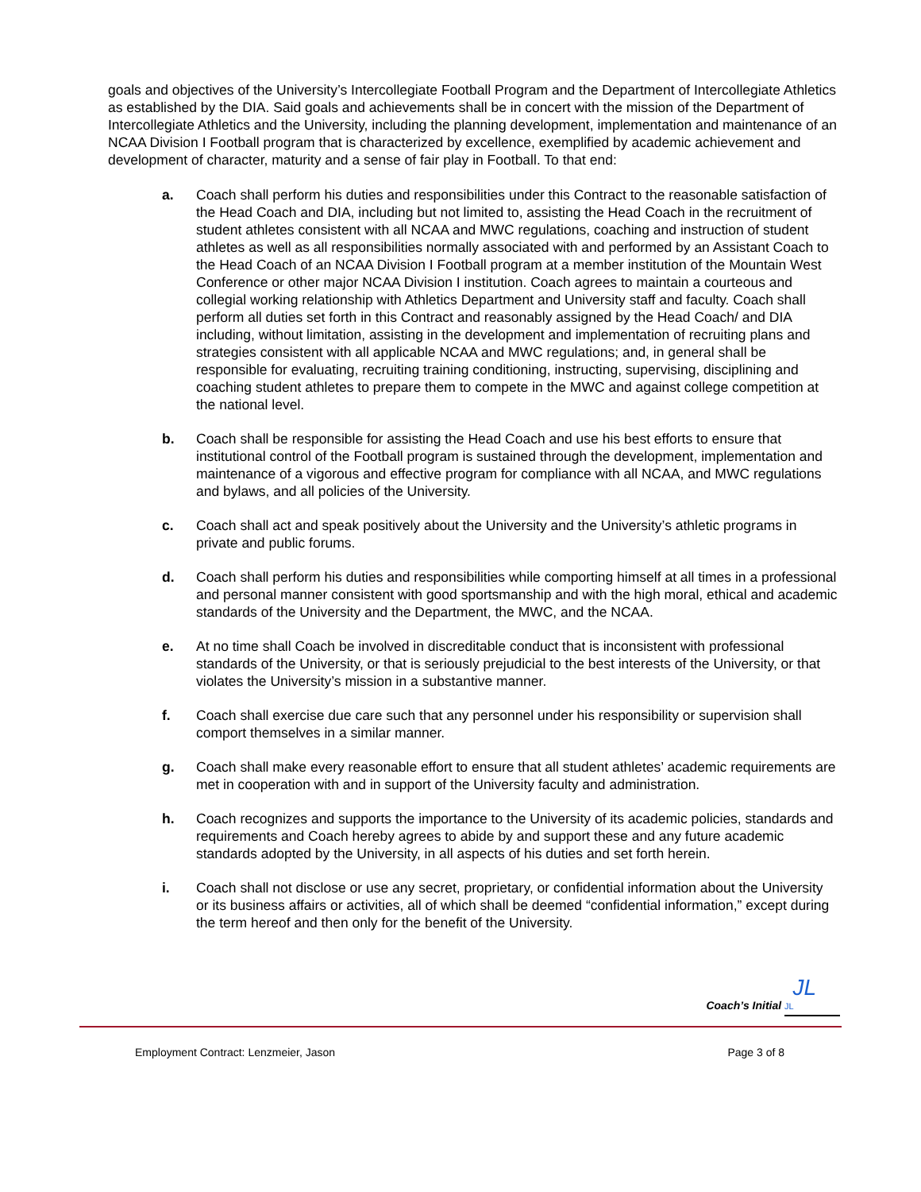goals and objectives of the University’s Intercollegiate Football Program and the Department of Intercollegiate Athletics as established by the DIA. Said goals and achievements shall be in concert with the mission of the Department of Intercollegiate Athletics and the University, including the planning development, implementation and maintenance of an NCAA Division I Football program that is characterized by excellence, exemplified by academic achievement and development of character, maturity and a sense of fair play in Football. To that end:
a. Coach shall perform his duties and responsibilities under this Contract to the reasonable satisfaction of the Head Coach and DIA, including but not limited to, assisting the Head Coach in the recruitment of student athletes consistent with all NCAA and MWC regulations, coaching and instruction of student athletes as well as all responsibilities normally associated with and performed by an Assistant Coach to the Head Coach of an NCAA Division I Football program at a member institution of the Mountain West Conference or other major NCAA Division I institution. Coach agrees to maintain a courteous and collegial working relationship with Athletics Department and University staff and faculty. Coach shall perform all duties set forth in this Contract and reasonably assigned by the Head Coach/ and DIA including, without limitation, assisting in the development and implementation of recruiting plans and strategies consistent with all applicable NCAA and MWC regulations; and, in general shall be responsible for evaluating, recruiting training conditioning, instructing, supervising, disciplining and coaching student athletes to prepare them to compete in the MWC and against college competition at the national level.
b. Coach shall be responsible for assisting the Head Coach and use his best efforts to ensure that institutional control of the Football program is sustained through the development, implementation and maintenance of a vigorous and effective program for compliance with all NCAA, and MWC regulations and bylaws, and all policies of the University.
c. Coach shall act and speak positively about the University and the University’s athletic programs in private and public forums.
d. Coach shall perform his duties and responsibilities while comporting himself at all times in a professional and personal manner consistent with good sportsmanship and with the high moral, ethical and academic standards of the University and the Department, the MWC, and the NCAA.
e. At no time shall Coach be involved in discreditable conduct that is inconsistent with professional standards of the University, or that is seriously prejudicial to the best interests of the University, or that violates the University’s mission in a substantive manner.
f. Coach shall exercise due care such that any personnel under his responsibility or supervision shall comport themselves in a similar manner.
g. Coach shall make every reasonable effort to ensure that all student athletes’ academic requirements are met in cooperation with and in support of the University faculty and administration.
h. Coach recognizes and supports the importance to the University of its academic policies, standards and requirements and Coach hereby agrees to abide by and support these and any future academic standards adopted by the University, in all aspects of his duties and set forth herein.
i. Coach shall not disclose or use any secret, proprietary, or confidential information about the University or its business affairs or activities, all of which shall be deemed “confidential information,” except during the term hereof and then only for the benefit of the University.
JL
Coach’s Initial JL
Employment Contract: Lenzmeier, Jason Page 3 of 8